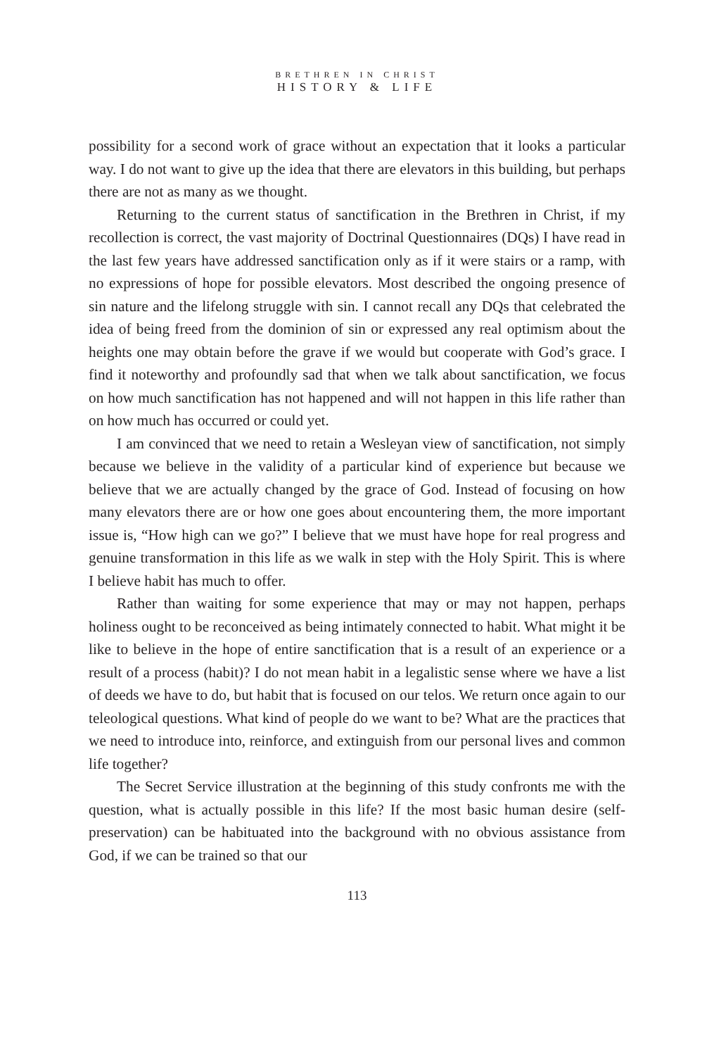BRETHREN IN CHRIST
HISTORY & LIFE
possibility for a second work of grace without an expectation that it looks a particular way. I do not want to give up the idea that there are elevators in this building, but perhaps there are not as many as we thought.
Returning to the current status of sanctification in the Brethren in Christ, if my recollection is correct, the vast majority of Doctrinal Questionnaires (DQs) I have read in the last few years have addressed sanctification only as if it were stairs or a ramp, with no expressions of hope for possible elevators. Most described the ongoing presence of sin nature and the lifelong struggle with sin. I cannot recall any DQs that celebrated the idea of being freed from the dominion of sin or expressed any real optimism about the heights one may obtain before the grave if we would but cooperate with God’s grace. I find it noteworthy and profoundly sad that when we talk about sanctification, we focus on how much sanctification has not happened and will not happen in this life rather than on how much has occurred or could yet.
I am convinced that we need to retain a Wesleyan view of sanctification, not simply because we believe in the validity of a particular kind of experience but because we believe that we are actually changed by the grace of God. Instead of focusing on how many elevators there are or how one goes about encountering them, the more important issue is, “How high can we go?” I believe that we must have hope for real progress and genuine transformation in this life as we walk in step with the Holy Spirit. This is where I believe habit has much to offer.
Rather than waiting for some experience that may or may not happen, perhaps holiness ought to be reconceived as being intimately connected to habit. What might it be like to believe in the hope of entire sanctification that is a result of an experience or a result of a process (habit)? I do not mean habit in a legalistic sense where we have a list of deeds we have to do, but habit that is focused on our telos. We return once again to our teleological questions. What kind of people do we want to be? What are the practices that we need to introduce into, reinforce, and extinguish from our personal lives and common life together?
The Secret Service illustration at the beginning of this study confronts me with the question, what is actually possible in this life? If the most basic human desire (self-preservation) can be habituated into the background with no obvious assistance from God, if we can be trained so that our
113